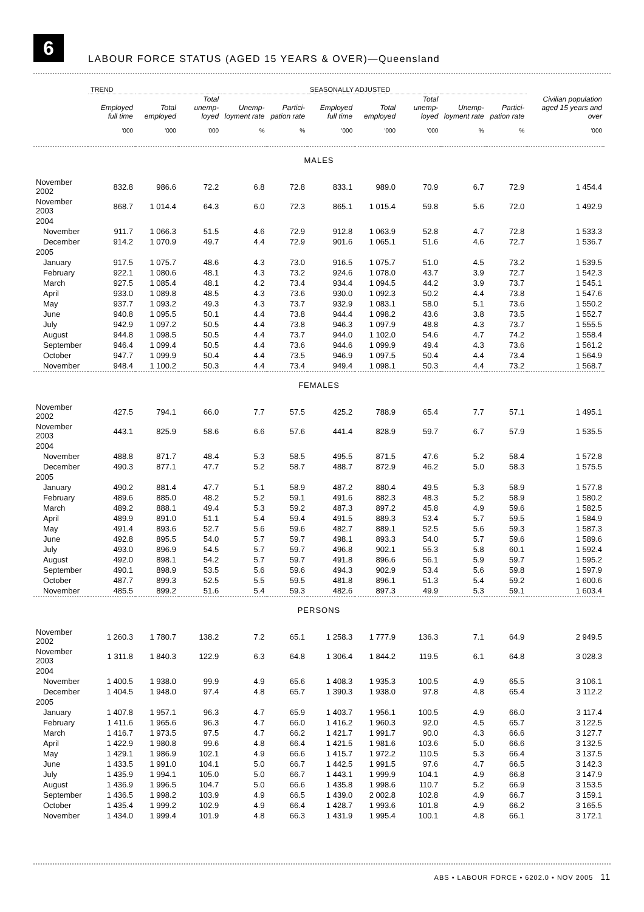6
LABOUR FORCE STATUS (AGED 15 YEARS & OVER)—Queensland
| | TREND | | | | | SEASONALLY ADJUSTED | | | | | Civilian population aged 15 years and over |
| --- | --- | --- | --- | --- | --- | --- | --- | --- | --- | --- | --- |
| | Employed full time | Total employed | Total unemp-loyed | Unemp-loyment rate | Partici-pation rate | Employed full time | Total employed | Total unemp-loyed | Unemp-loyment rate | Partici-pation rate | |
| | '000 | '000 | '000 | % | % | '000 | '000 | '000 | % | % | '000 |
| MALES | | | | | | | | | | | |
| November 2002 | 832.8 | 986.6 | 72.2 | 6.8 | 72.8 | 833.1 | 989.0 | 70.9 | 6.7 | 72.9 | 1 454.4 |
| November 2003 | 868.7 | 1 014.4 | 64.3 | 6.0 | 72.3 | 865.1 | 1 015.4 | 59.8 | 5.6 | 72.0 | 1 492.9 |
| 2004 | | | | | | | | | | | |
| November | 911.7 | 1 066.3 | 51.5 | 4.6 | 72.9 | 912.8 | 1 063.9 | 52.8 | 4.7 | 72.8 | 1 533.3 |
| December | 914.2 | 1 070.9 | 49.7 | 4.4 | 72.9 | 901.6 | 1 065.1 | 51.6 | 4.6 | 72.7 | 1 536.7 |
| 2005 | | | | | | | | | | | |
| January | 917.5 | 1 075.7 | 48.6 | 4.3 | 73.0 | 916.5 | 1 075.7 | 51.0 | 4.5 | 73.2 | 1 539.5 |
| February | 922.1 | 1 080.6 | 48.1 | 4.3 | 73.2 | 924.6 | 1 078.0 | 43.7 | 3.9 | 72.7 | 1 542.3 |
| March | 927.5 | 1 085.4 | 48.1 | 4.2 | 73.4 | 934.4 | 1 094.5 | 44.2 | 3.9 | 73.7 | 1 545.1 |
| April | 933.0 | 1 089.8 | 48.5 | 4.3 | 73.6 | 930.0 | 1 092.3 | 50.2 | 4.4 | 73.8 | 1 547.6 |
| May | 937.7 | 1 093.2 | 49.3 | 4.3 | 73.7 | 932.9 | 1 083.1 | 58.0 | 5.1 | 73.6 | 1 550.2 |
| June | 940.8 | 1 095.5 | 50.1 | 4.4 | 73.8 | 944.4 | 1 098.2 | 43.6 | 3.8 | 73.5 | 1 552.7 |
| July | 942.9 | 1 097.2 | 50.5 | 4.4 | 73.8 | 946.3 | 1 097.9 | 48.8 | 4.3 | 73.7 | 1 555.5 |
| August | 944.8 | 1 098.5 | 50.5 | 4.4 | 73.7 | 944.0 | 1 102.0 | 54.6 | 4.7 | 74.2 | 1 558.4 |
| September | 946.4 | 1 099.4 | 50.5 | 4.4 | 73.6 | 944.6 | 1 099.9 | 49.4 | 4.3 | 73.6 | 1 561.2 |
| October | 947.7 | 1 099.9 | 50.4 | 4.4 | 73.5 | 946.9 | 1 097.5 | 50.4 | 4.4 | 73.4 | 1 564.9 |
| November | 948.4 | 1 100.2 | 50.3 | 4.4 | 73.4 | 949.4 | 1 098.1 | 50.3 | 4.4 | 73.2 | 1 568.7 |
| FEMALES | | | | | | | | | | | |
| November 2002 | 427.5 | 794.1 | 66.0 | 7.7 | 57.5 | 425.2 | 788.9 | 65.4 | 7.7 | 57.1 | 1 495.1 |
| November 2003 | 443.1 | 825.9 | 58.6 | 6.6 | 57.6 | 441.4 | 828.9 | 59.7 | 6.7 | 57.9 | 1 535.5 |
| 2004 | | | | | | | | | | | |
| November | 488.8 | 871.7 | 48.4 | 5.3 | 58.5 | 495.5 | 871.5 | 47.6 | 5.2 | 58.4 | 1 572.8 |
| December | 490.3 | 877.1 | 47.7 | 5.2 | 58.7 | 488.7 | 872.9 | 46.2 | 5.0 | 58.3 | 1 575.5 |
| 2005 | | | | | | | | | | | |
| January | 490.2 | 881.4 | 47.7 | 5.1 | 58.9 | 487.2 | 880.4 | 49.5 | 5.3 | 58.9 | 1 577.8 |
| February | 489.6 | 885.0 | 48.2 | 5.2 | 59.1 | 491.6 | 882.3 | 48.3 | 5.2 | 58.9 | 1 580.2 |
| March | 489.2 | 888.1 | 49.4 | 5.3 | 59.2 | 487.3 | 897.2 | 45.8 | 4.9 | 59.6 | 1 582.5 |
| April | 489.9 | 891.0 | 51.1 | 5.4 | 59.4 | 491.5 | 889.3 | 53.4 | 5.7 | 59.5 | 1 584.9 |
| May | 491.4 | 893.6 | 52.7 | 5.6 | 59.6 | 482.7 | 889.1 | 52.5 | 5.6 | 59.3 | 1 587.3 |
| June | 492.8 | 895.5 | 54.0 | 5.7 | 59.7 | 498.1 | 893.3 | 54.0 | 5.7 | 59.6 | 1 589.6 |
| July | 493.0 | 896.9 | 54.5 | 5.7 | 59.7 | 496.8 | 902.1 | 55.3 | 5.8 | 60.1 | 1 592.4 |
| August | 492.0 | 898.1 | 54.2 | 5.7 | 59.7 | 491.8 | 896.6 | 56.1 | 5.9 | 59.7 | 1 595.2 |
| September | 490.1 | 898.9 | 53.5 | 5.6 | 59.6 | 494.3 | 902.9 | 53.4 | 5.6 | 59.8 | 1 597.9 |
| October | 487.7 | 899.3 | 52.5 | 5.5 | 59.5 | 481.8 | 896.1 | 51.3 | 5.4 | 59.2 | 1 600.6 |
| November | 485.5 | 899.2 | 51.6 | 5.4 | 59.3 | 482.6 | 897.3 | 49.9 | 5.3 | 59.1 | 1 603.4 |
| PERSONS | | | | | | | | | | | |
| November 2002 | 1 260.3 | 1 780.7 | 138.2 | 7.2 | 65.1 | 1 258.3 | 1 777.9 | 136.3 | 7.1 | 64.9 | 2 949.5 |
| November 2003 | 1 311.8 | 1 840.3 | 122.9 | 6.3 | 64.8 | 1 306.4 | 1 844.2 | 119.5 | 6.1 | 64.8 | 3 028.3 |
| 2004 | | | | | | | | | | | |
| November | 1 400.5 | 1 938.0 | 99.9 | 4.9 | 65.6 | 1 408.3 | 1 935.3 | 100.5 | 4.9 | 65.5 | 3 106.1 |
| December | 1 404.5 | 1 948.0 | 97.4 | 4.8 | 65.7 | 1 390.3 | 1 938.0 | 97.8 | 4.8 | 65.4 | 3 112.2 |
| 2005 | | | | | | | | | | | |
| January | 1 407.8 | 1 957.1 | 96.3 | 4.7 | 65.9 | 1 403.7 | 1 956.1 | 100.5 | 4.9 | 66.0 | 3 117.4 |
| February | 1 411.6 | 1 965.6 | 96.3 | 4.7 | 66.0 | 1 416.2 | 1 960.3 | 92.0 | 4.5 | 65.7 | 3 122.5 |
| March | 1 416.7 | 1 973.5 | 97.5 | 4.7 | 66.2 | 1 421.7 | 1 991.7 | 90.0 | 4.3 | 66.6 | 3 127.7 |
| April | 1 422.9 | 1 980.8 | 99.6 | 4.8 | 66.4 | 1 421.5 | 1 981.6 | 103.6 | 5.0 | 66.6 | 3 132.5 |
| May | 1 429.1 | 1 986.9 | 102.1 | 4.9 | 66.6 | 1 415.7 | 1 972.2 | 110.5 | 5.3 | 66.4 | 3 137.5 |
| June | 1 433.5 | 1 991.0 | 104.1 | 5.0 | 66.7 | 1 442.5 | 1 991.5 | 97.6 | 4.7 | 66.5 | 3 142.3 |
| July | 1 435.9 | 1 994.1 | 105.0 | 5.0 | 66.7 | 1 443.1 | 1 999.9 | 104.1 | 4.9 | 66.8 | 3 147.9 |
| August | 1 436.9 | 1 996.5 | 104.7 | 5.0 | 66.6 | 1 435.8 | 1 998.6 | 110.7 | 5.2 | 66.9 | 3 153.5 |
| September | 1 436.5 | 1 998.2 | 103.9 | 4.9 | 66.5 | 1 439.0 | 2 002.8 | 102.8 | 4.9 | 66.7 | 3 159.1 |
| October | 1 435.4 | 1 999.2 | 102.9 | 4.9 | 66.4 | 1 428.7 | 1 993.6 | 101.8 | 4.9 | 66.2 | 3 165.5 |
| November | 1 434.0 | 1 999.4 | 101.9 | 4.8 | 66.3 | 1 431.9 | 1 995.4 | 100.1 | 4.8 | 66.1 | 3 172.1 |
ABS • LABOUR FORCE • 6202.0 • NOV 2005 11